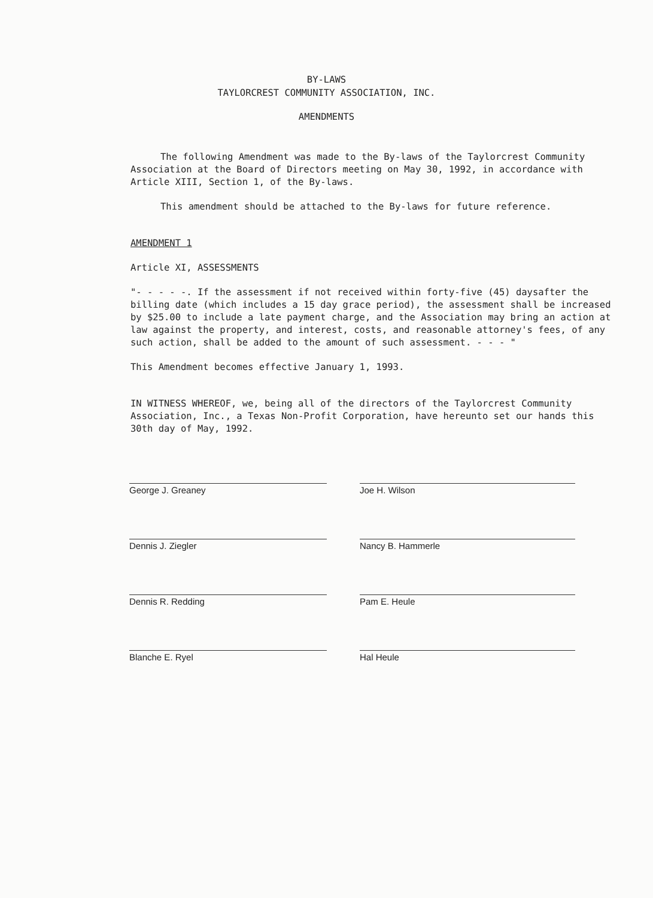BY-LAWS
TAYLORCREST COMMUNITY ASSOCIATION, INC.
AMENDMENTS
The following Amendment was made to the By-laws of the Taylorcrest Community Association at the Board of Directors meeting on May 30, 1992, in accordance with Article XIII, Section 1, of the By-laws.
This amendment should be attached to the By-laws for future reference.
AMENDMENT 1
Article XI, ASSESSMENTS
"- - - - -. If the assessment if not received within forty-five (45) daysafter the billing date (which includes a 15 day grace period), the assessment shall be increased by $25.00 to include a late payment charge, and the Association may bring an action at law against the property, and interest, costs, and reasonable attorney's fees, of any such action, shall be added to the amount of such assessment. - - - "
This Amendment becomes effective January 1, 1993.
IN WITNESS WHEREOF, we, being all of the directors of the Taylorcrest Community Association, Inc., a Texas Non-Profit Corporation, have hereunto set our hands this 30th day of May, 1992.
George J. Greaney
Joe H. Wilson
Dennis J. Ziegler
Nancy B. Hammerle
Dennis R. Redding
Pam E. Heule
Blanche E. Ryel
Hal Heule